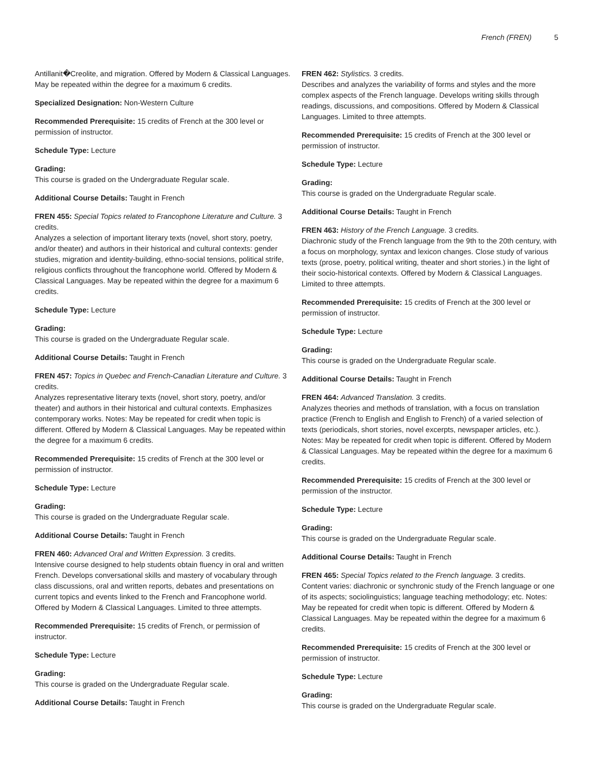French (FREN) 5
Antillanit�Creolite, and migration. Offered by Modern & Classical Languages. May be repeated within the degree for a maximum 6 credits.
Specialized Designation: Non-Western Culture
Recommended Prerequisite: 15 credits of French at the 300 level or permission of instructor.
Schedule Type: Lecture
Grading:
This course is graded on the Undergraduate Regular scale.
Additional Course Details: Taught in French
FREN 455: Special Topics related to Francophone Literature and Culture. 3 credits.
Analyzes a selection of important literary texts (novel, short story, poetry, and/or theater) and authors in their historical and cultural contexts: gender studies, migration and identity-building, ethno-social tensions, political strife, religious conflicts throughout the francophone world. Offered by Modern & Classical Languages. May be repeated within the degree for a maximum 6 credits.
Schedule Type: Lecture
Grading:
This course is graded on the Undergraduate Regular scale.
Additional Course Details: Taught in French
FREN 457: Topics in Quebec and French-Canadian Literature and Culture. 3 credits.
Analyzes representative literary texts (novel, short story, poetry, and/or theater) and authors in their historical and cultural contexts. Emphasizes contemporary works. Notes: May be repeated for credit when topic is different. Offered by Modern & Classical Languages. May be repeated within the degree for a maximum 6 credits.
Recommended Prerequisite: 15 credits of French at the 300 level or permission of instructor.
Schedule Type: Lecture
Grading:
This course is graded on the Undergraduate Regular scale.
Additional Course Details: Taught in French
FREN 460: Advanced Oral and Written Expression. 3 credits.
Intensive course designed to help students obtain fluency in oral and written French. Develops conversational skills and mastery of vocabulary through class discussions, oral and written reports, debates and presentations on current topics and events linked to the French and Francophone world. Offered by Modern & Classical Languages. Limited to three attempts.
Recommended Prerequisite: 15 credits of French, or permission of instructor.
Schedule Type: Lecture
Grading:
This course is graded on the Undergraduate Regular scale.
Additional Course Details: Taught in French
FREN 462: Stylistics. 3 credits.
Describes and analyzes the variability of forms and styles and the more complex aspects of the French language. Develops writing skills through readings, discussions, and compositions. Offered by Modern & Classical Languages. Limited to three attempts.
Recommended Prerequisite: 15 credits of French at the 300 level or permission of instructor.
Schedule Type: Lecture
Grading:
This course is graded on the Undergraduate Regular scale.
Additional Course Details: Taught in French
FREN 463: History of the French Language. 3 credits.
Diachronic study of the French language from the 9th to the 20th century, with a focus on morphology, syntax and lexicon changes. Close study of various texts (prose, poetry, political writing, theater and short stories.) in the light of their socio-historical contexts. Offered by Modern & Classical Languages. Limited to three attempts.
Recommended Prerequisite: 15 credits of French at the 300 level or permission of instructor.
Schedule Type: Lecture
Grading:
This course is graded on the Undergraduate Regular scale.
Additional Course Details: Taught in French
FREN 464: Advanced Translation. 3 credits.
Analyzes theories and methods of translation, with a focus on translation practice (French to English and English to French) of a varied selection of texts (periodicals, short stories, novel excerpts, newspaper articles, etc.). Notes: May be repeated for credit when topic is different. Offered by Modern & Classical Languages. May be repeated within the degree for a maximum 6 credits.
Recommended Prerequisite: 15 credits of French at the 300 level or permission of the instructor.
Schedule Type: Lecture
Grading:
This course is graded on the Undergraduate Regular scale.
Additional Course Details: Taught in French
FREN 465: Special Topics related to the French language. 3 credits.
Content varies: diachronic or synchronic study of the French language or one of its aspects; sociolinguistics; language teaching methodology; etc. Notes: May be repeated for credit when topic is different. Offered by Modern & Classical Languages. May be repeated within the degree for a maximum 6 credits.
Recommended Prerequisite: 15 credits of French at the 300 level or permission of instructor.
Schedule Type: Lecture
Grading:
This course is graded on the Undergraduate Regular scale.